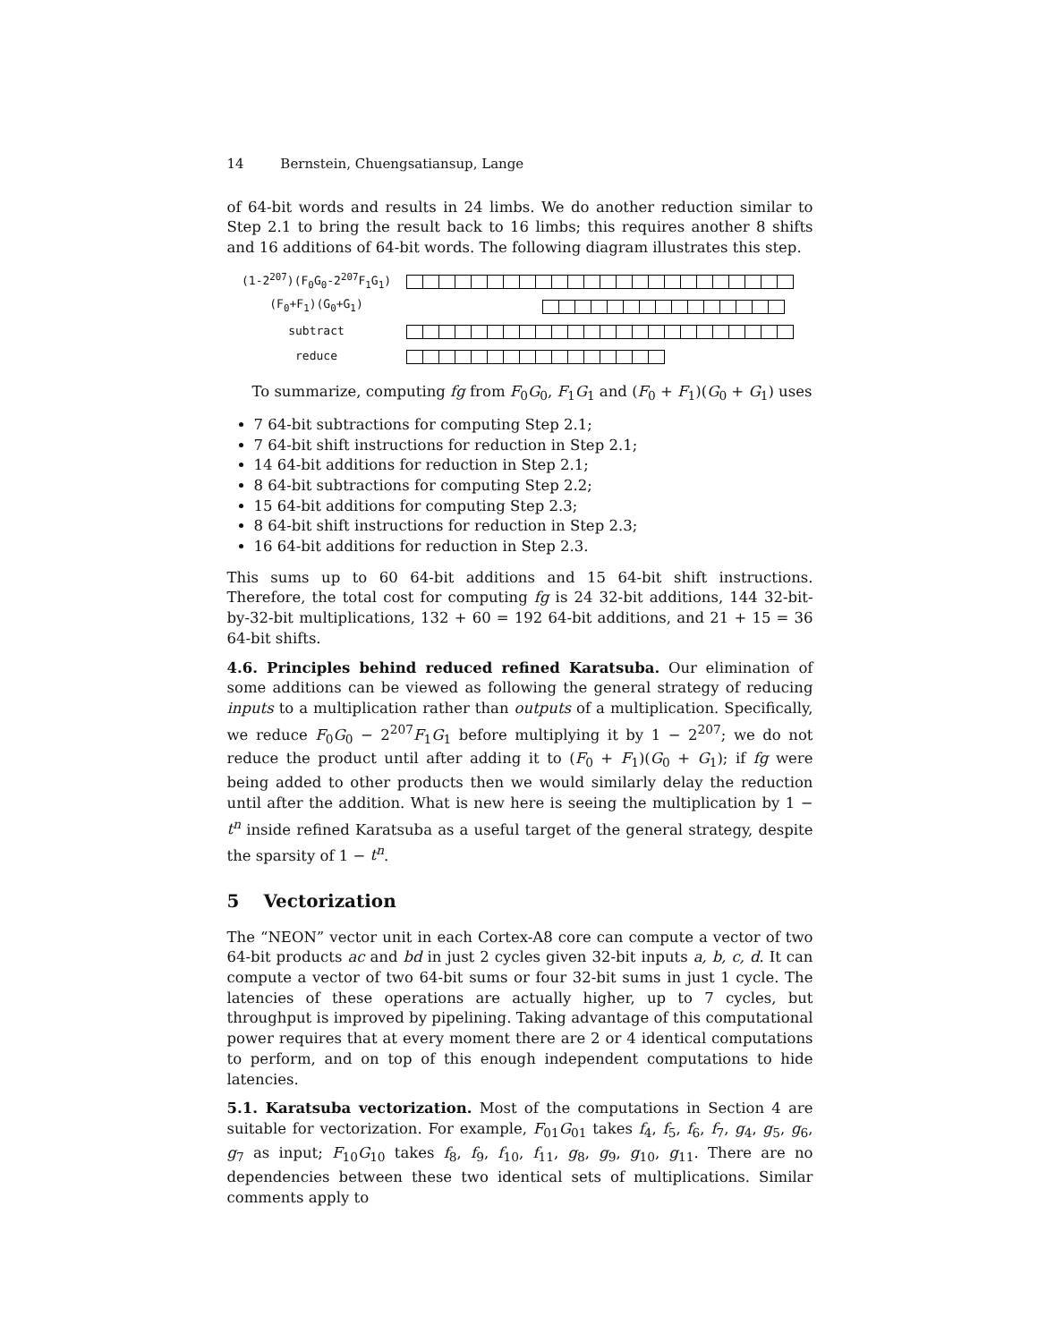14 Bernstein, Chuengsatiansup, Lange
of 64-bit words and results in 24 limbs. We do another reduction similar to Step 2.1 to bring the result back to 16 limbs; this requires another 8 shifts and 16 additions of 64-bit words. The following diagram illustrates this step.
(1-2<sup>207</sup>)(F<sub>0</sub>G<sub>0</sub>-2<sup>207</sup>F<sub>1</sub>G<sub>1</sub>)
(F<sub>0</sub>+F<sub>1</sub>)(G<sub>0</sub>+G<sub>1</sub>)
subtract
reduce
To summarize, computing fg from F<sub>0</sub>G<sub>0</sub>, F<sub>1</sub>G<sub>1</sub> and (F<sub>0</sub> + F<sub>1</sub>)(G<sub>0</sub> + G<sub>1</sub>) uses
7 64-bit subtractions for computing Step 2.1;
7 64-bit shift instructions for reduction in Step 2.1;
14 64-bit additions for reduction in Step 2.1;
8 64-bit subtractions for computing Step 2.2;
15 64-bit additions for computing Step 2.3;
8 64-bit shift instructions for reduction in Step 2.3;
16 64-bit additions for reduction in Step 2.3.
This sums up to 60 64-bit additions and 15 64-bit shift instructions. Therefore, the total cost for computing fg is 24 32-bit additions, 144 32-bit-by-32-bit multiplications, 132 + 60 = 192 64-bit additions, and 21 + 15 = 36 64-bit shifts.
4.6. Principles behind reduced refined Karatsuba. Our elimination of some additions can be viewed as following the general strategy of reducing inputs to a multiplication rather than outputs of a multiplication. Specifically, we reduce F<sub>0</sub>G<sub>0</sub> − 2<sup>207</sup>F<sub>1</sub>G<sub>1</sub> before multiplying it by 1 − 2<sup>207</sup>; we do not reduce the product until after adding it to (F<sub>0</sub> + F<sub>1</sub>)(G<sub>0</sub> + G<sub>1</sub>); if fg were being added to other products then we would similarly delay the reduction until after the addition. What is new here is seeing the multiplication by 1 − t<sup>n</sup> inside refined Karatsuba as a useful target of the general strategy, despite the sparsity of 1 − t<sup>n</sup>.
5 Vectorization
The “NEON” vector unit in each Cortex-A8 core can compute a vector of two 64-bit products ac and bd in just 2 cycles given 32-bit inputs a, b, c, d. It can compute a vector of two 64-bit sums or four 32-bit sums in just 1 cycle. The latencies of these operations are actually higher, up to 7 cycles, but throughput is improved by pipelining. Taking advantage of this computational power requires that at every moment there are 2 or 4 identical computations to perform, and on top of this enough independent computations to hide latencies.
5.1. Karatsuba vectorization. Most of the computations in Section 4 are suitable for vectorization. For example, F<sub>01</sub>G<sub>01</sub> takes f<sub>4</sub>, f<sub>5</sub>, f<sub>6</sub>, f<sub>7</sub>, g<sub>4</sub>, g<sub>5</sub>, g<sub>6</sub>, g<sub>7</sub> as input; F<sub>10</sub>G<sub>10</sub> takes f<sub>8</sub>, f<sub>9</sub>, f<sub>10</sub>, f<sub>11</sub>, g<sub>8</sub>, g<sub>9</sub>, g<sub>10</sub>, g<sub>11</sub>. There are no dependencies between these two identical sets of multiplications. Similar comments apply to